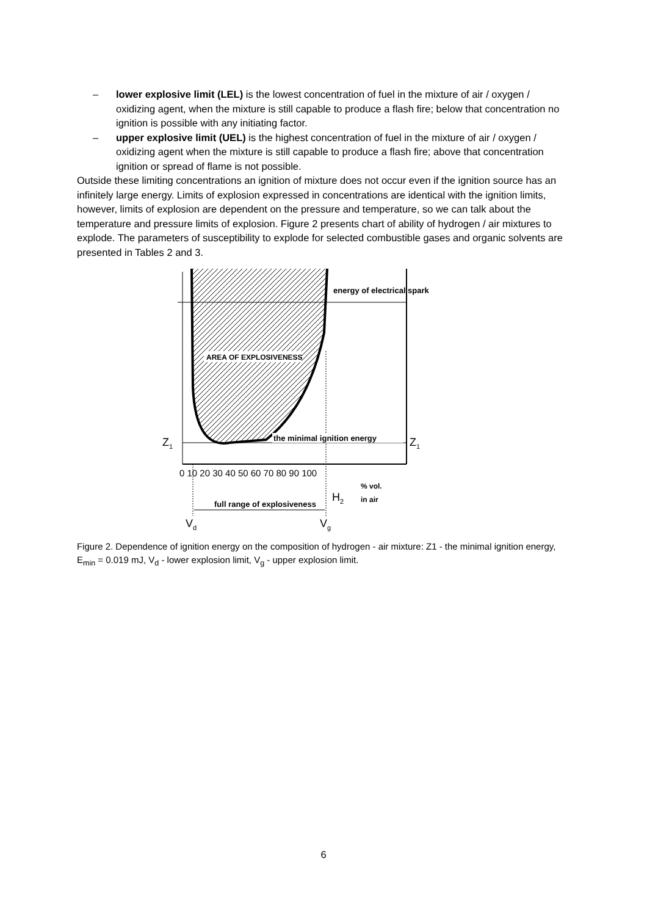– lower explosive limit (LEL) is the lowest concentration of fuel in the mixture of air / oxygen / oxidizing agent, when the mixture is still capable to produce a flash fire; below that concentration no ignition is possible with any initiating factor.
– upper explosive limit (UEL) is the highest concentration of fuel in the mixture of air / oxygen / oxidizing agent when the mixture is still capable to produce a flash fire; above that concentration ignition or spread of flame is not possible.
Outside these limiting concentrations an ignition of mixture does not occur even if the ignition source has an infinitely large energy. Limits of explosion expressed in concentrations are identical with the ignition limits, however, limits of explosion are dependent on the pressure and temperature, so we can talk about the temperature and pressure limits of explosion. Figure 2 presents chart of ability of hydrogen / air mixtures to explode. The parameters of susceptibility to explode for selected combustible gases and organic solvents are presented in Tables 2 and 3.
AREA OF EXPLOSIVENESS
energy of electrical spark
the minimal ignition energy
Z1
Z1
0 10 20 30 40 50 60 70 80 90 100
% vol.
H2
in air
full range of explosiveness
Vd
Vg
Figure 2. Dependence of ignition energy on the composition of hydrogen - air mixture: Z1 - the minimal ignition energy, E<sub>min</sub> = 0.019 mJ, V<sub>d</sub> - lower explosion limit, V<sub>g</sub> - upper explosion limit.
6